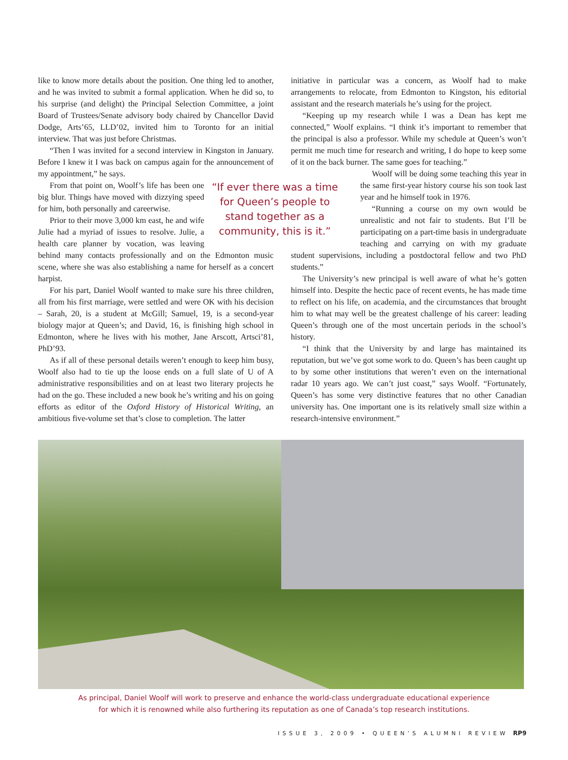like to know more details about the position. One thing led to another, and he was invited to submit a formal application. When he did so, to his surprise (and delight) the Principal Selection Committee, a joint Board of Trustees/Senate advisory body chaired by Chancellor David Dodge, Arts’65, LLD’02, invited him to Toronto for an initial interview. That was just before Christmas.
“Then I was invited for a second interview in Kingston in January. Before I knew it I was back on campus again for the announcement of my appointment,” he says.
“If ever there was a time for Queen’s people to stand together as a community, this is it.”
From that point on, Woolf’s life has been one big blur. Things have moved with dizzying speed for him, both personally and careerwise.
Prior to their move 3,000 km east, he and wife Julie had a myriad of issues to resolve. Julie, a health care planner by vocation, was leaving behind many contacts professionally and on the Edmonton music scene, where she was also establishing a name for herself as a concert harpist.
For his part, Daniel Woolf wanted to make sure his three children, all from his first marriage, were settled and were OK with his decision – Sarah, 20, is a student at McGill; Samuel, 19, is a second-year biology major at Queen’s; and David, 16, is finishing high school in Edmonton, where he lives with his mother, Jane Arscott, Artsci’81, PhD’93.
As if all of these personal details weren’t enough to keep him busy, Woolf also had to tie up the loose ends on a full slate of U of A administrative responsibilities and on at least two literary projects he had on the go. These included a new book he’s writing and his on going efforts as editor of the Oxford History of Historical Writing, an ambitious five-volume set that’s close to completion. The latter
initiative in particular was a concern, as Woolf had to make arrangements to relocate, from Edmonton to Kingston, his editorial assistant and the research materials he’s using for the project.
“Keeping up my research while I was a Dean has kept me connected,” Woolf explains. “I think it’s important to remember that the principal is also a professor. While my schedule at Queen’s won’t permit me much time for research and writing, I do hope to keep some of it on the back burner. The same goes for teaching.”
Woolf will be doing some teaching this year in the same first-year history course his son took last year and he himself took in 1976.
“Running a course on my own would be unrealistic and not fair to students. But I’ll be participating on a part-time basis in undergraduate teaching and carrying on with my graduate student supervisions, including a postdoctoral fellow and two PhD students.”
The University’s new principal is well aware of what he’s gotten himself into. Despite the hectic pace of recent events, he has made time to reflect on his life, on academia, and the circumstances that brought him to what may well be the greatest challenge of his career: leading Queen’s through one of the most uncertain periods in the school’s history.
“I think that the University by and large has maintained its reputation, but we’ve got some work to do. Queen’s has been caught up to by some other institutions that weren’t even on the international radar 10 years ago. We can’t just coast,” says Woolf. “Fortunately, Queen’s has some very distinctive features that no other Canadian university has. One important one is its relatively small size within a research-intensive environment.”
As principal, Daniel Woolf will work to preserve and enhance the world-class undergraduate educational experience
for which it is renowned while also furthering its reputation as one of Canada’s top research institutions.
ISSUE 3, 2009 • QUEEN’S ALUMNI REVIEW RP9